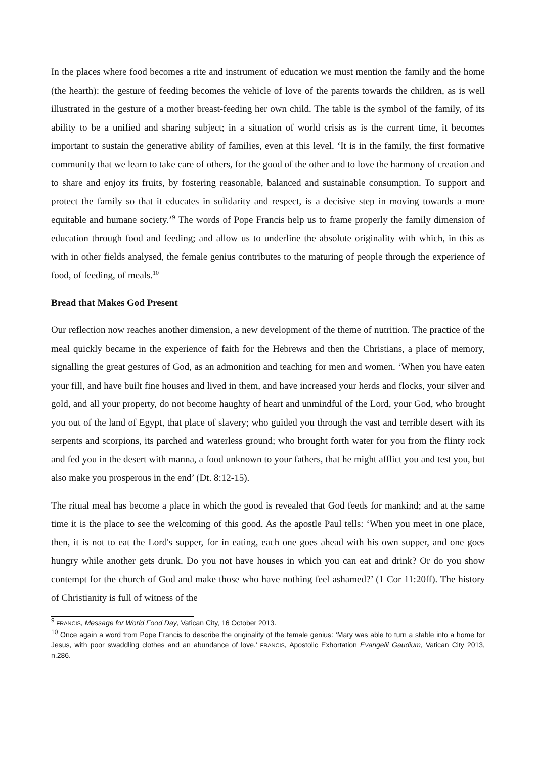In the places where food becomes a rite and instrument of education we must mention the family and the home (the hearth): the gesture of feeding becomes the vehicle of love of the parents towards the children, as is well illustrated in the gesture of a mother breast-feeding her own child. The table is the symbol of the family, of its ability to be a unified and sharing subject; in a situation of world crisis as is the current time, it becomes important to sustain the generative ability of families, even at this level. ‘It is in the family, the first formative community that we learn to take care of others, for the good of the other and to love the harmony of creation and to share and enjoy its fruits, by fostering reasonable, balanced and sustainable consumption. To support and protect the family so that it educates in solidarity and respect, is a decisive step in moving towards a more equitable and humane society.’<sup>9</sup> The words of Pope Francis help us to frame properly the family dimension of education through food and feeding; and allow us to underline the absolute originality with which, in this as with in other fields analysed, the female genius contributes to the maturing of people through the experience of food, of feeding, of meals.<sup>10</sup>
Bread that Makes God Present
Our reflection now reaches another dimension, a new development of the theme of nutrition. The practice of the meal quickly became in the experience of faith for the Hebrews and then the Christians, a place of memory, signalling the great gestures of God, as an admonition and teaching for men and women. ‘When you have eaten your fill, and have built fine houses and lived in them, and have increased your herds and flocks, your silver and gold, and all your property, do not become haughty of heart and unmindful of the Lord, your God, who brought you out of the land of Egypt, that place of slavery; who guided you through the vast and terrible desert with its serpents and scorpions, its parched and waterless ground; who brought forth water for you from the flinty rock and fed you in the desert with manna, a food unknown to your fathers, that he might afflict you and test you, but also make you prosperous in the end’ (Dt. 8:12-15).
The ritual meal has become a place in which the good is revealed that God feeds for mankind; and at the same time it is the place to see the welcoming of this good. As the apostle Paul tells: ‘When you meet in one place, then, it is not to eat the Lord's supper, for in eating, each one goes ahead with his own supper, and one goes hungry while another gets drunk. Do you not have houses in which you can eat and drink? Or do you show contempt for the church of God and make those who have nothing feel ashamed?’ (1 Cor 11:20ff). The history of Christianity is full of witness of the
<sup>9</sup> FRANCIS, Message for World Food Day, Vatican City, 16 October 2013.
<sup>10</sup> Once again a word from Pope Francis to describe the originality of the female genius: ‘Mary was able to turn a stable into a home for Jesus, with poor swaddling clothes and an abundance of love.’ FRANCIS, Apostolic Exhortation Evangelii Gaudium, Vatican City 2013, n.286.